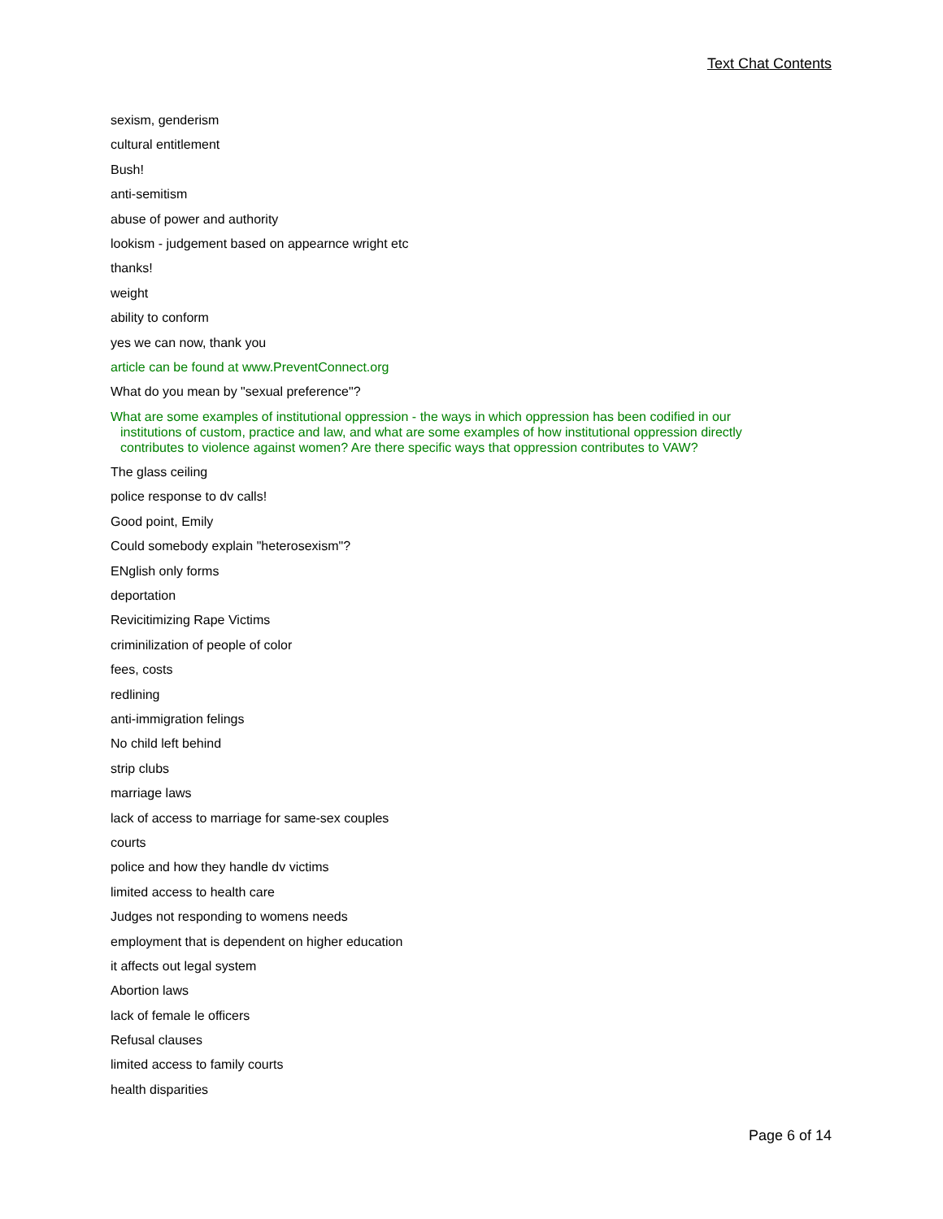Text Chat Contents
sexism, genderism
cultural entitlement
Bush!
anti-semitism
abuse of power and authority
lookism - judgement based on appearnce wright etc
thanks!
weight
ability to conform
yes we can now, thank you
article can be found at www.PreventConnect.org
What do you mean by "sexual preference"?
What are some examples of institutional oppression - the ways in which oppression has been codified in our institutions of custom, practice and law, and what are some examples of how institutional oppression directly contributes to violence against women? Are there specific ways that oppression contributes to VAW?
The glass ceiling
police response to dv calls!
Good point, Emily
Could somebody explain "heterosexism"?
ENglish only forms
deportation
Revicitimizing Rape Victims
criminilization of people of color
fees, costs
redlining
anti-immigration felings
No child left behind
strip clubs
marriage laws
lack of access to marriage for same-sex couples
courts
police and how they handle dv victims
limited access to health care
Judges not responding to womens needs
employment that is dependent on higher education
it affects out legal system
Abortion laws
lack of female le officers
Refusal clauses
limited access to family courts
health disparities
Page 6 of 14